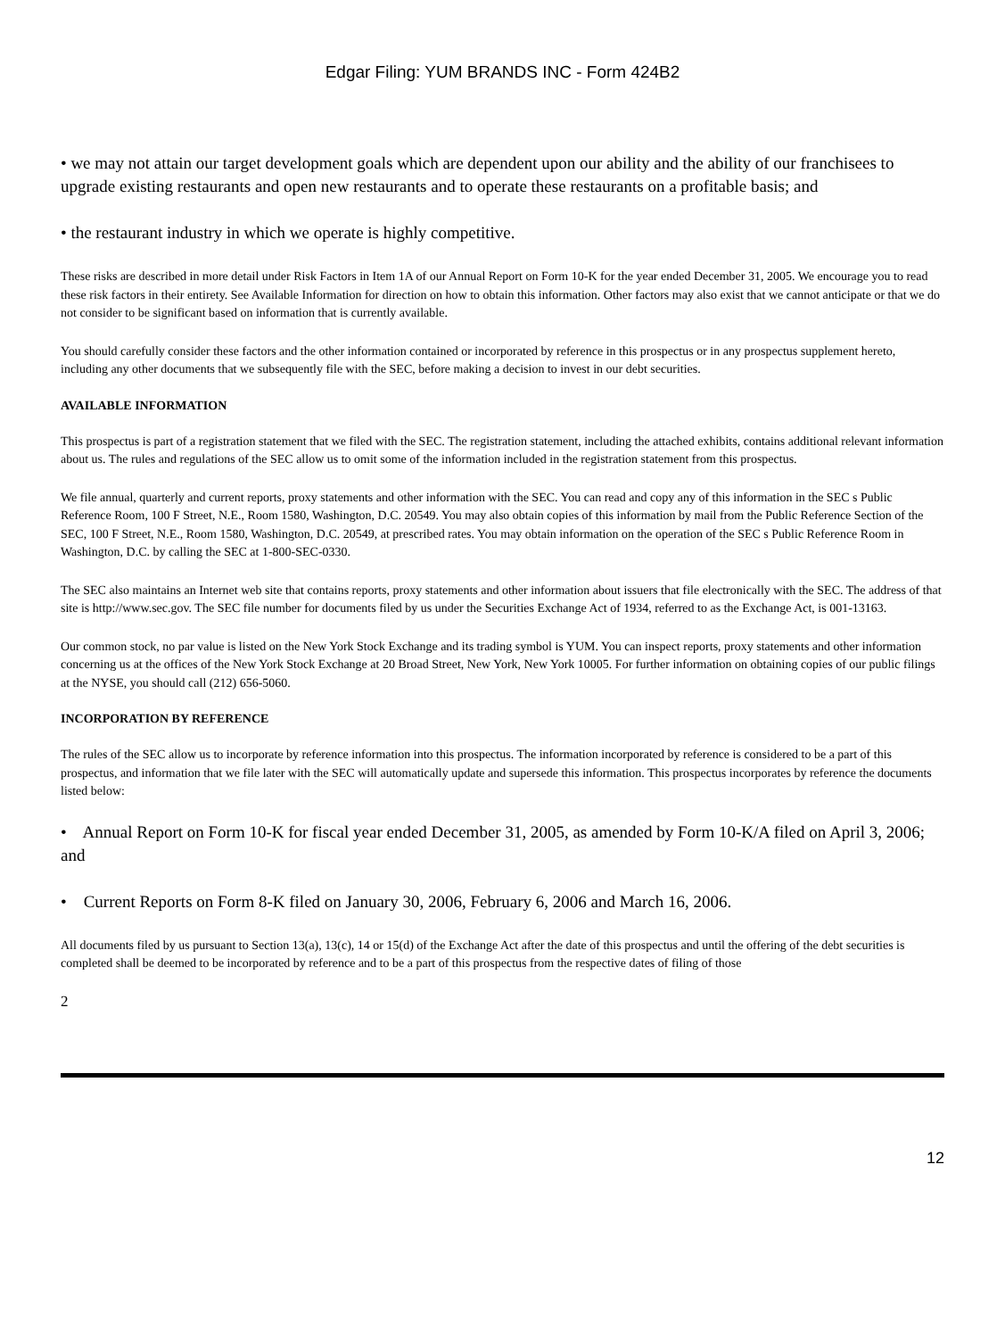Edgar Filing: YUM BRANDS INC - Form 424B2
• we may not attain our target development goals which are dependent upon our ability and the ability of our franchisees to upgrade existing restaurants and open new restaurants and to operate these restaurants on a profitable basis; and
• the restaurant industry in which we operate is highly competitive.
These risks are described in more detail under Risk Factors in Item 1A of our Annual Report on Form 10-K for the year ended December 31, 2005. We encourage you to read these risk factors in their entirety. See Available Information for direction on how to obtain this information. Other factors may also exist that we cannot anticipate or that we do not consider to be significant based on information that is currently available.
You should carefully consider these factors and the other information contained or incorporated by reference in this prospectus or in any prospectus supplement hereto, including any other documents that we subsequently file with the SEC, before making a decision to invest in our debt securities.
AVAILABLE INFORMATION
This prospectus is part of a registration statement that we filed with the SEC. The registration statement, including the attached exhibits, contains additional relevant information about us. The rules and regulations of the SEC allow us to omit some of the information included in the registration statement from this prospectus.
We file annual, quarterly and current reports, proxy statements and other information with the SEC. You can read and copy any of this information in the SEC s Public Reference Room, 100 F Street, N.E., Room 1580, Washington, D.C. 20549. You may also obtain copies of this information by mail from the Public Reference Section of the SEC, 100 F Street, N.E., Room 1580, Washington, D.C. 20549, at prescribed rates. You may obtain information on the operation of the SEC s Public Reference Room in Washington, D.C. by calling the SEC at 1-800-SEC-0330.
The SEC also maintains an Internet web site that contains reports, proxy statements and other information about issuers that file electronically with the SEC. The address of that site is http://www.sec.gov. The SEC file number for documents filed by us under the Securities Exchange Act of 1934, referred to as the Exchange Act, is 001-13163.
Our common stock, no par value is listed on the New York Stock Exchange and its trading symbol is YUM. You can inspect reports, proxy statements and other information concerning us at the offices of the New York Stock Exchange at 20 Broad Street, New York, New York 10005. For further information on obtaining copies of our public filings at the NYSE, you should call (212) 656-5060.
INCORPORATION BY REFERENCE
The rules of the SEC allow us to incorporate by reference information into this prospectus. The information incorporated by reference is considered to be a part of this prospectus, and information that we file later with the SEC will automatically update and supersede this information. This prospectus incorporates by reference the documents listed below:
• Annual Report on Form 10-K for fiscal year ended December 31, 2005, as amended by Form 10-K/A filed on April 3, 2006; and
• Current Reports on Form 8-K filed on January 30, 2006, February 6, 2006 and March 16, 2006.
All documents filed by us pursuant to Section 13(a), 13(c), 14 or 15(d) of the Exchange Act after the date of this prospectus and until the offering of the debt securities is completed shall be deemed to be incorporated by reference and to be a part of this prospectus from the respective dates of filing of those
2
12